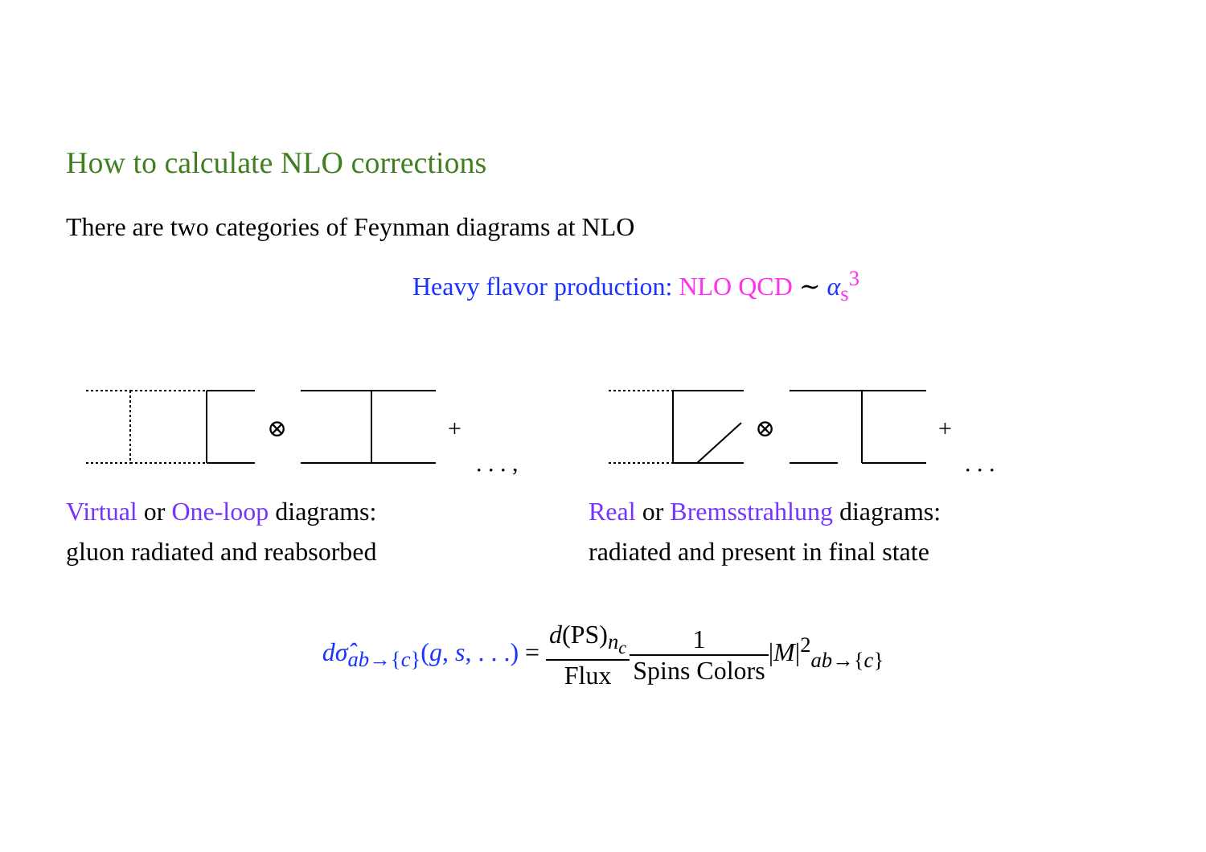How to calculate NLO corrections
There are two categories of Feynman diagrams at NLO
Heavy flavor production: NLO QCD ∼ α<sub>s</sub><sup>3</sup>
⊗
+
. . . ,
⊗
+
. . .
Virtual or One-loop diagrams:
gluon radiated and reabsorbed
Real or Bremsstrahlung diagrams:
radiated and present in final state
dσ̂<sub>ab→{c}</sub>(g, s, . . .) = d(PS)<sub>n<sub>c</sub></sub> Flux 1 Spins Colors|M|<sup>2</sup><sub>ab→{c}</sub>